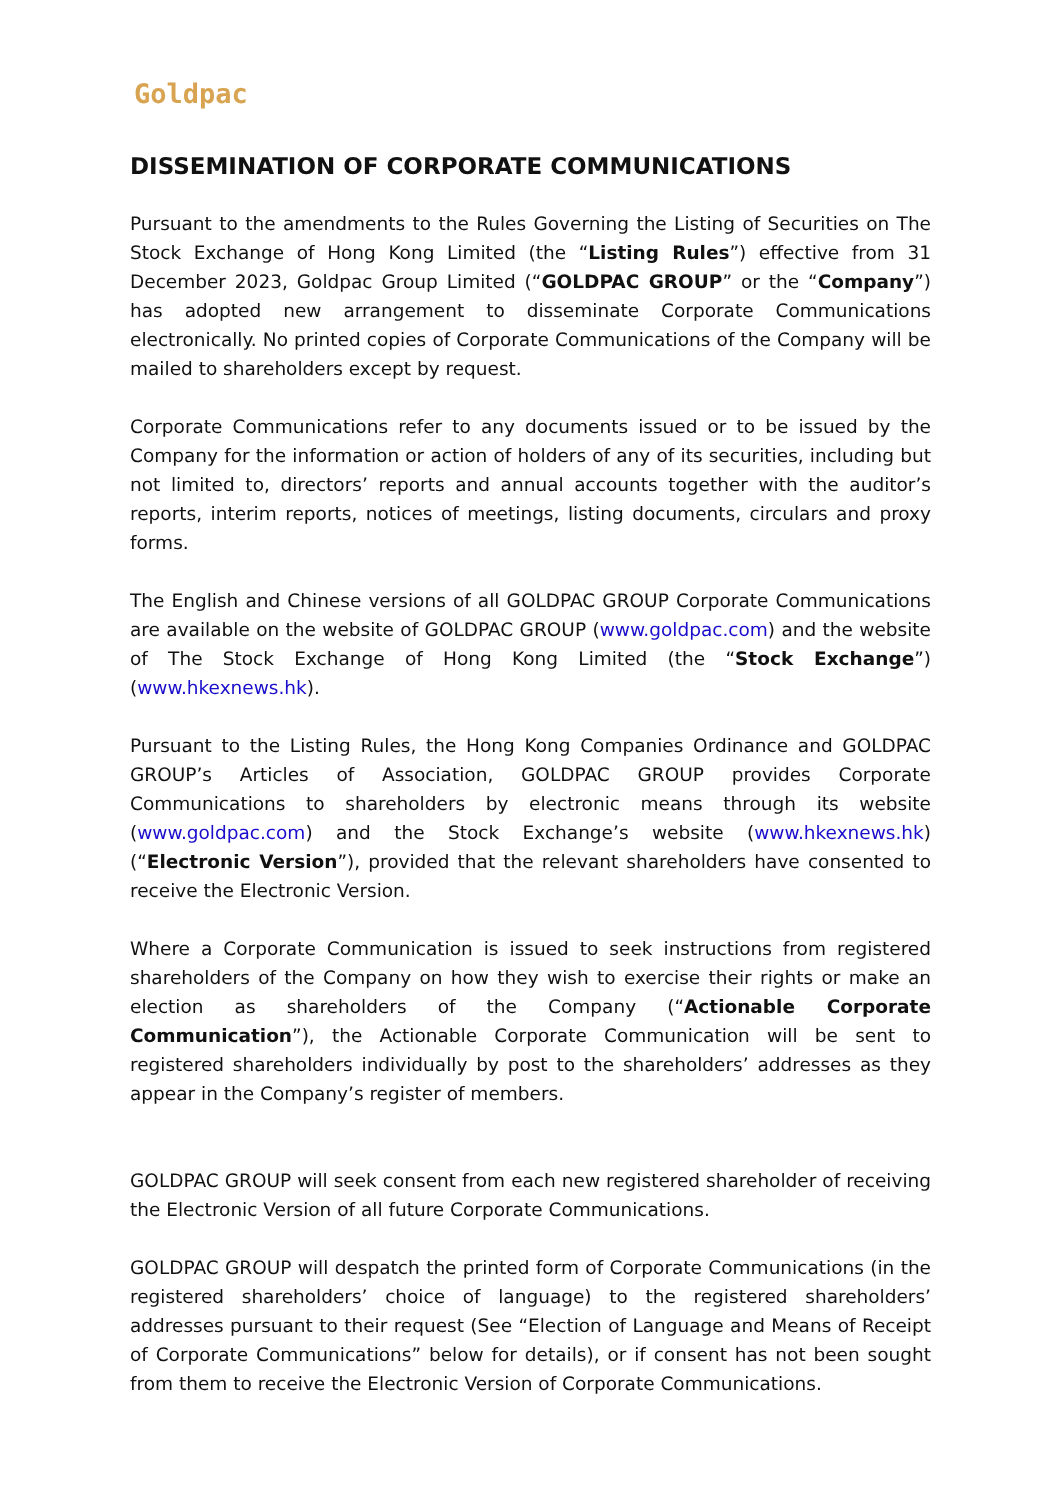Goldpac
DISSEMINATION OF CORPORATE COMMUNICATIONS
Pursuant to the amendments to the Rules Governing the Listing of Securities on The Stock Exchange of Hong Kong Limited (the “Listing Rules”) effective from 31 December 2023, Goldpac Group Limited (“GOLDPAC GROUP” or the “Company”) has adopted new arrangement to disseminate Corporate Communications electronically. No printed copies of Corporate Communications of the Company will be mailed to shareholders except by request.
Corporate Communications refer to any documents issued or to be issued by the Company for the information or action of holders of any of its securities, including but not limited to, directors’ reports and annual accounts together with the auditor’s reports, interim reports, notices of meetings, listing documents, circulars and proxy forms.
The English and Chinese versions of all GOLDPAC GROUP Corporate Communications are available on the website of GOLDPAC GROUP (www.goldpac.com) and the website of The Stock Exchange of Hong Kong Limited (the “Stock Exchange”) (www.hkexnews.hk).
Pursuant to the Listing Rules, the Hong Kong Companies Ordinance and GOLDPAC GROUP’s Articles of Association, GOLDPAC GROUP provides Corporate Communications to shareholders by electronic means through its website (www.goldpac.com) and the Stock Exchange’s website (www.hkexnews.hk) (“Electronic Version”), provided that the relevant shareholders have consented to receive the Electronic Version.
Where a Corporate Communication is issued to seek instructions from registered shareholders of the Company on how they wish to exercise their rights or make an election as shareholders of the Company (“Actionable Corporate Communication”), the Actionable Corporate Communication will be sent to registered shareholders individually by post to the shareholders’ addresses as they appear in the Company’s register of members.
GOLDPAC GROUP will seek consent from each new registered shareholder of receiving the Electronic Version of all future Corporate Communications.
GOLDPAC GROUP will despatch the printed form of Corporate Communications (in the registered shareholders’ choice of language) to the registered shareholders’ addresses pursuant to their request (See “Election of Language and Means of Receipt of Corporate Communications” below for details), or if consent has not been sought from them to receive the Electronic Version of Corporate Communications.